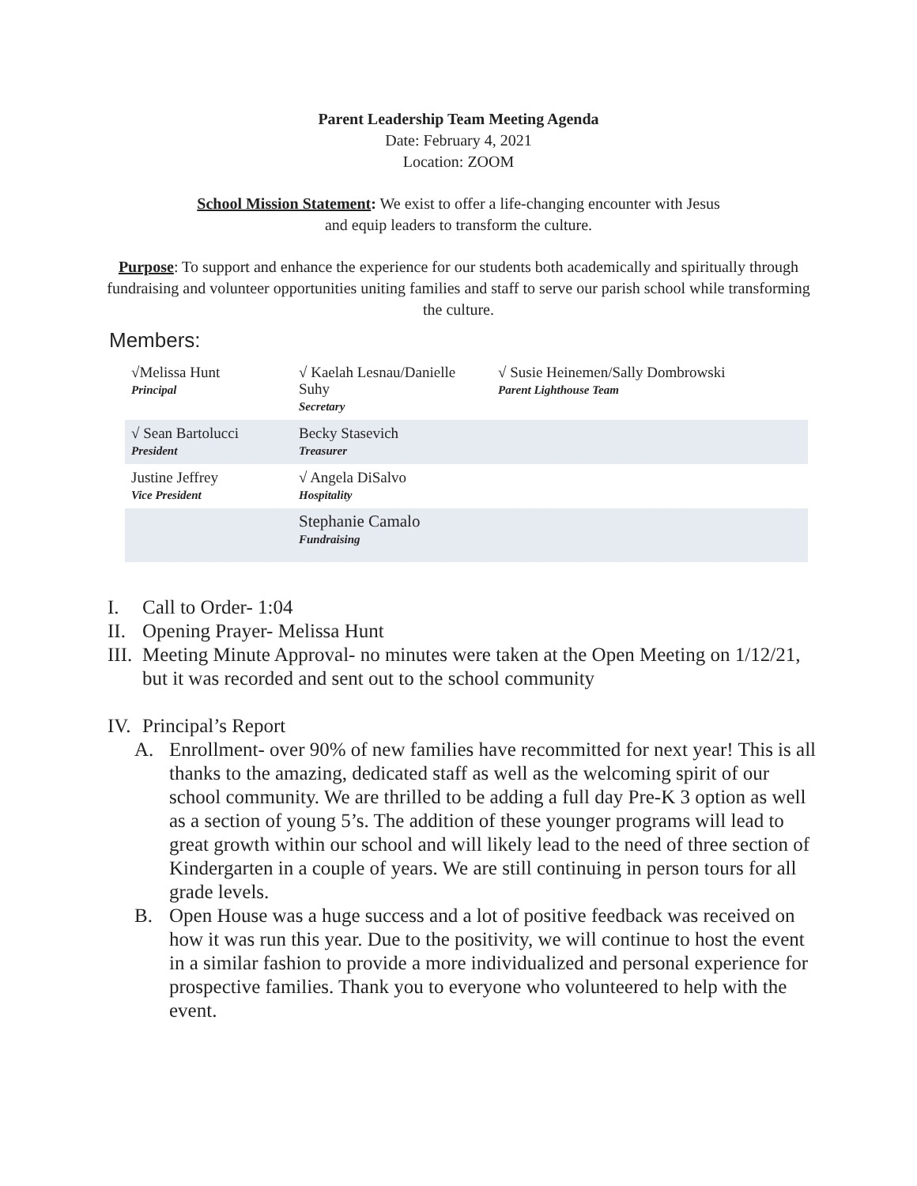Parent Leadership Team Meeting Agenda
Date: February 4, 2021
Location: ZOOM
School Mission Statement: We exist to offer a life-changing encounter with Jesus
and equip leaders to transform the culture.
Purpose: To support and enhance the experience for our students both academically and spiritually through fundraising and volunteer opportunities uniting families and staff to serve our parish school while transforming the culture.
Members:
| √Melissa Hunt Principal | √ Kaelah Lesnau/Danielle Suhy Secretary | √ Susie Heinemen/Sally Dombrowski Parent Lighthouse Team |
| √ Sean Bartolucci President | Becky Stasevich Treasurer | |
| Justine Jeffrey Vice President | √ Angela DiSalvo Hospitality | |
| | Stephanie Camalo Fundraising | |
I. Call to Order- 1:04
II. Opening Prayer- Melissa Hunt
III. Meeting Minute Approval- no minutes were taken at the Open Meeting on 1/12/21, but it was recorded and sent out to the school community
IV. Principal’s Report
A. Enrollment- over 90% of new families have recommitted for next year! This is all thanks to the amazing, dedicated staff as well as the welcoming spirit of our school community. We are thrilled to be adding a full day Pre-K 3 option as well as a section of young 5’s. The addition of these younger programs will lead to great growth within our school and will likely lead to the need of three section of Kindergarten in a couple of years. We are still continuing in person tours for all grade levels.
B. Open House was a huge success and a lot of positive feedback was received on how it was run this year. Due to the positivity, we will continue to host the event in a similar fashion to provide a more individualized and personal experience for prospective families. Thank you to everyone who volunteered to help with the event.